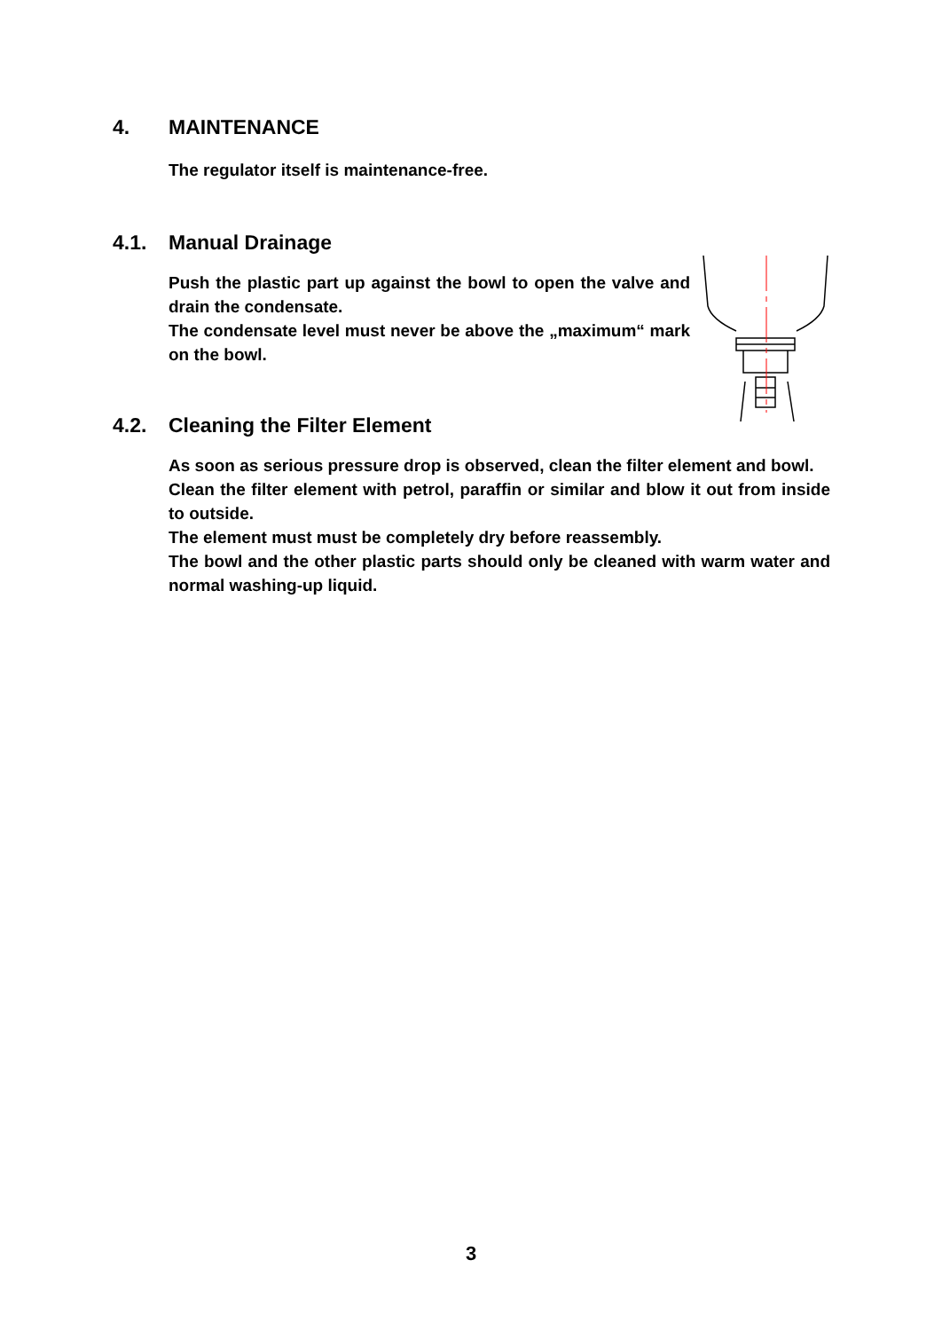4. MAINTENANCE
The regulator itself is maintenance-free.
4.1. Manual Drainage
Push the plastic part up against the bowl to open the valve and drain the condensate.
The condensate level must never be above the „maximum“ mark on the bowl.
4.2. Cleaning the Filter Element
As soon as serious pressure drop is observed, clean the filter element and bowl.
Clean the filter element with petrol, paraffin or similar and blow it out from inside to outside.
The element must must be completely dry before reassembly.
The bowl and the other plastic parts should only be cleaned with warm water and normal washing-up liquid.
3